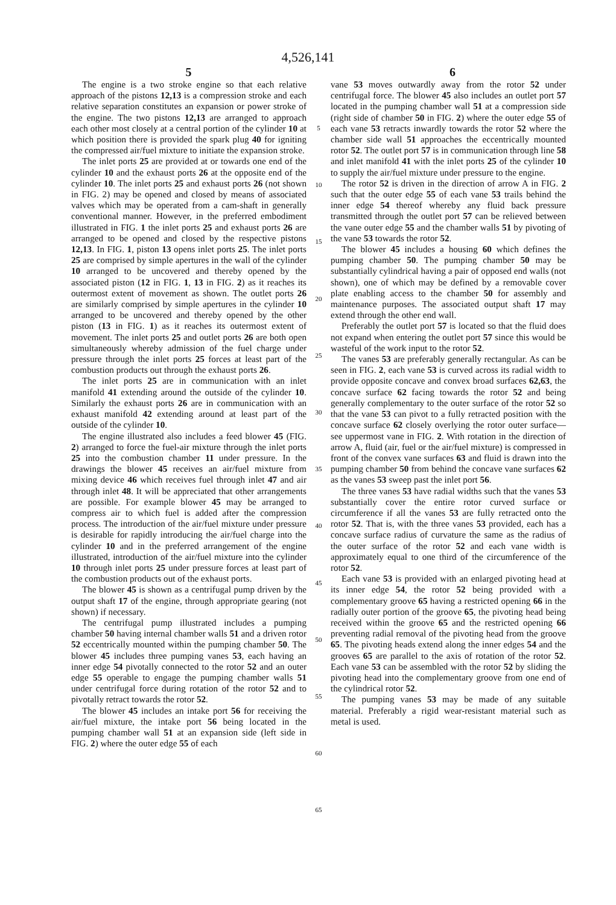4,526,141
5 6
The engine is a two stroke engine so that each relative approach of the pistons 12,13 is a compression stroke and each relative separation constitutes an expansion or power stroke of the engine. The two pistons 12,13 are arranged to approach each other most closely at a central portion of the cylinder 10 at which position there is provided the spark plug 40 for igniting the compressed air/fuel mixture to initiate the expansion stroke.
The inlet ports 25 are provided at or towards one end of the cylinder 10 and the exhaust ports 26 at the opposite end of the cylinder 10. The inlet ports 25 and exhaust ports 26 (not shown in FIG. 2) may be opened and closed by means of associated valves which may be operated from a cam-shaft in generally conventional manner. However, in the preferred embodiment illustrated in FIG. 1 the inlet ports 25 and exhaust ports 26 are arranged to be opened and closed by the respective pistons 12,13. In FIG. 1, piston 13 opens inlet ports 25. The inlet ports 25 are comprised by simple apertures in the wall of the cylinder 10 arranged to be uncovered and thereby opened by the associated piston (12 in FIG. 1, 13 in FIG. 2) as it reaches its outermost extent of movement as shown. The outlet ports 26 are similarly comprised by simple apertures in the cylinder 10 arranged to be uncovered and thereby opened by the other piston (13 in FIG. 1) as it reaches its outermost extent of movement. The inlet ports 25 and outlet ports 26 are both open simultaneously whereby admission of the fuel charge under pressure through the inlet ports 25 forces at least part of the combustion products out through the exhaust ports 26.
The inlet ports 25 are in communication with an inlet manifold 41 extending around the outside of the cylinder 10. Similarly the exhaust ports 26 are in communication with an exhaust manifold 42 extending around at least part of the outside of the cylinder 10.
The engine illustrated also includes a feed blower 45 (FIG. 2) arranged to force the fuel-air mixture through the inlet ports 25 into the combustion chamber 11 under pressure. In the drawings the blower 45 receives an air/fuel mixture from mixing device 46 which receives fuel through inlet 47 and air through inlet 48. It will be appreciated that other arrangements are possible. For example blower 45 may be arranged to compress air to which fuel is added after the compression process. The introduction of the air/fuel mixture under pressure is desirable for rapidly introducing the air/fuel charge into the cylinder 10 and in the preferred arrangement of the engine illustrated, introduction of the air/fuel mixture into the cylinder 10 through inlet ports 25 under pressure forces at least part of the combustion products out of the exhaust ports.
The blower 45 is shown as a centrifugal pump driven by the output shaft 17 of the engine, through appropriate gearing (not shown) if necessary.
The centrifugal pump illustrated includes a pumping chamber 50 having internal chamber walls 51 and a driven rotor 52 eccentrically mounted within the pumping chamber 50. The blower 45 includes three pumping vanes 53, each having an inner edge 54 pivotally connected to the rotor 52 and an outer edge 55 operable to engage the pumping chamber walls 51 under centrifugal force during rotation of the rotor 52 and to pivotally retract towards the rotor 52.
The blower 45 includes an intake port 56 for receiving the air/fuel mixture, the intake port 56 being located in the pumping chamber wall 51 at an expansion side (left side in FIG. 2) where the outer edge 55 of each
5
10
15
20
25
30
35
40
45
50
55
60
65
vane 53 moves outwardly away from the rotor 52 under centrifugal force. The blower 45 also includes an outlet port 57 located in the pumping chamber wall 51 at a compression side (right side of chamber 50 in FIG. 2) where the outer edge 55 of each vane 53 retracts inwardly towards the rotor 52 where the chamber side wall 51 approaches the eccentrically mounted rotor 52. The outlet port 57 is in communication through line 58 and inlet manifold 41 with the inlet ports 25 of the cylinder 10 to supply the air/fuel mixture under pressure to the engine.
The rotor 52 is driven in the direction of arrow A in FIG. 2 such that the outer edge 55 of each vane 53 trails behind the inner edge 54 thereof whereby any fluid back pressure transmitted through the outlet port 57 can be relieved between the vane outer edge 55 and the chamber walls 51 by pivoting of the vane 53 towards the rotor 52.
The blower 45 includes a housing 60 which defines the pumping chamber 50. The pumping chamber 50 may be substantially cylindrical having a pair of opposed end walls (not shown), one of which may be defined by a removable cover plate enabling access to the chamber 50 for assembly and maintenance purposes. The associated output shaft 17 may extend through the other end wall.
Preferably the outlet port 57 is located so that the fluid does not expand when entering the outlet port 57 since this would be wasteful of the work input to the rotor 52.
The vanes 53 are preferably generally rectangular. As can be seen in FIG. 2, each vane 53 is curved across its radial width to provide opposite concave and convex broad surfaces 62,63, the concave surface 62 facing towards the rotor 52 and being generally complementary to the outer surface of the rotor 52 so that the vane 53 can pivot to a fully retracted position with the concave surface 62 closely overlying the rotor outer surface—see uppermost vane in FIG. 2. With rotation in the direction of arrow A, fluid (air, fuel or the air/fuel mixture) is compressed in front of the convex vane surfaces 63 and fluid is drawn into the pumping chamber 50 from behind the concave vane surfaces 62 as the vanes 53 sweep past the inlet port 56.
The three vanes 53 have radial widths such that the vanes 53 substantially cover the entire rotor curved surface or circumference if all the vanes 53 are fully retracted onto the rotor 52. That is, with the three vanes 53 provided, each has a concave surface radius of curvature the same as the radius of the outer surface of the rotor 52 and each vane width is approximately equal to one third of the circumference of the rotor 52.
Each vane 53 is provided with an enlarged pivoting head at its inner edge 54, the rotor 52 being provided with a complementary groove 65 having a restricted opening 66 in the radially outer portion of the groove 65, the pivoting head being received within the groove 65 and the restricted opening 66 preventing radial removal of the pivoting head from the groove 65. The pivoting heads extend along the inner edges 54 and the grooves 65 are parallel to the axis of rotation of the rotor 52. Each vane 53 can be assembled with the rotor 52 by sliding the pivoting head into the complementary groove from one end of the cylindrical rotor 52.
The pumping vanes 53 may be made of any suitable material. Preferably a rigid wear-resistant material such as metal is used.